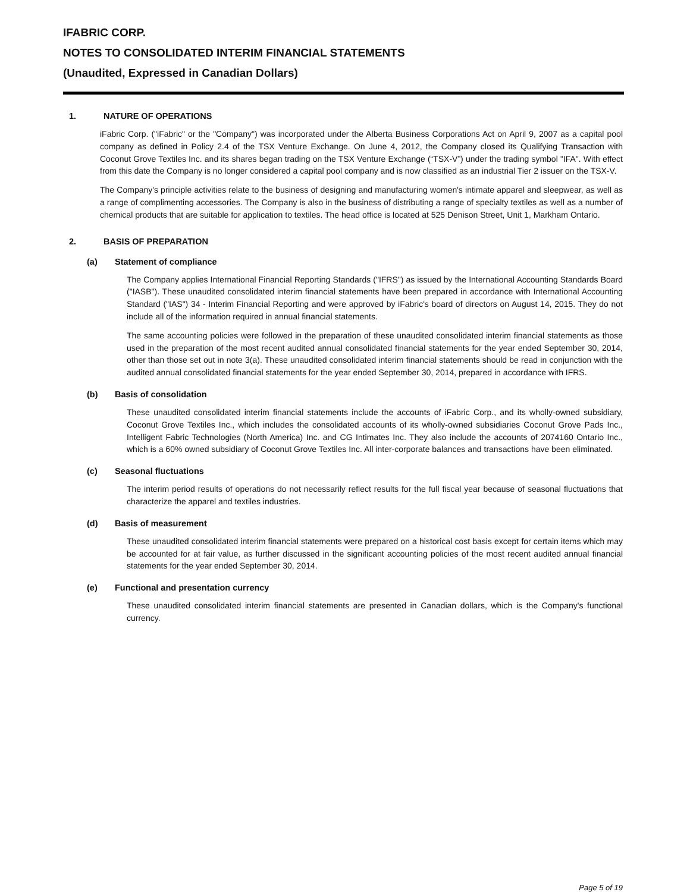IFABRIC CORP.
NOTES TO CONSOLIDATED INTERIM FINANCIAL STATEMENTS
(Unaudited, Expressed in Canadian Dollars)
1. NATURE OF OPERATIONS
iFabric Corp. ("iFabric" or the "Company") was incorporated under the Alberta Business Corporations Act on April 9, 2007 as a capital pool company as defined in Policy 2.4 of the TSX Venture Exchange. On June 4, 2012, the Company closed its Qualifying Transaction with Coconut Grove Textiles Inc. and its shares began trading on the TSX Venture Exchange (“TSX-V”) under the trading symbol "IFA". With effect from this date the Company is no longer considered a capital pool company and is now classified as an industrial Tier 2 issuer on the TSX-V.
The Company's principle activities relate to the business of designing and manufacturing women's intimate apparel and sleepwear, as well as a range of complimenting accessories. The Company is also in the business of distributing a range of specialty textiles as well as a number of chemical products that are suitable for application to textiles. The head office is located at 525 Denison Street, Unit 1, Markham Ontario.
2. BASIS OF PREPARATION
(a) Statement of compliance
The Company applies International Financial Reporting Standards ("IFRS") as issued by the International Accounting Standards Board ("IASB"). These unaudited consolidated interim financial statements have been prepared in accordance with International Accounting Standard ("IAS") 34 - Interim Financial Reporting and were approved by iFabric's board of directors on August 14, 2015. They do not include all of the information required in annual financial statements.
The same accounting policies were followed in the preparation of these unaudited consolidated interim financial statements as those used in the preparation of the most recent audited annual consolidated financial statements for the year ended September 30, 2014, other than those set out in note 3(a). These unaudited consolidated interim financial statements should be read in conjunction with the audited annual consolidated financial statements for the year ended September 30, 2014, prepared in accordance with IFRS.
(b) Basis of consolidation
These unaudited consolidated interim financial statements include the accounts of iFabric Corp., and its wholly-owned subsidiary, Coconut Grove Textiles Inc., which includes the consolidated accounts of its wholly-owned subsidiaries Coconut Grove Pads Inc., Intelligent Fabric Technologies (North America) Inc. and CG Intimates Inc. They also include the accounts of 2074160 Ontario Inc., which is a 60% owned subsidiary of Coconut Grove Textiles Inc. All inter-corporate balances and transactions have been eliminated.
(c) Seasonal fluctuations
The interim period results of operations do not necessarily reflect results for the full fiscal year because of seasonal fluctuations that characterize the apparel and textiles industries.
(d) Basis of measurement
These unaudited consolidated interim financial statements were prepared on a historical cost basis except for certain items which may be accounted for at fair value, as further discussed in the significant accounting policies of the most recent audited annual financial statements for the year ended September 30, 2014.
(e) Functional and presentation currency
These unaudited consolidated interim financial statements are presented in Canadian dollars, which is the Company's functional currency.
Page 5 of 19